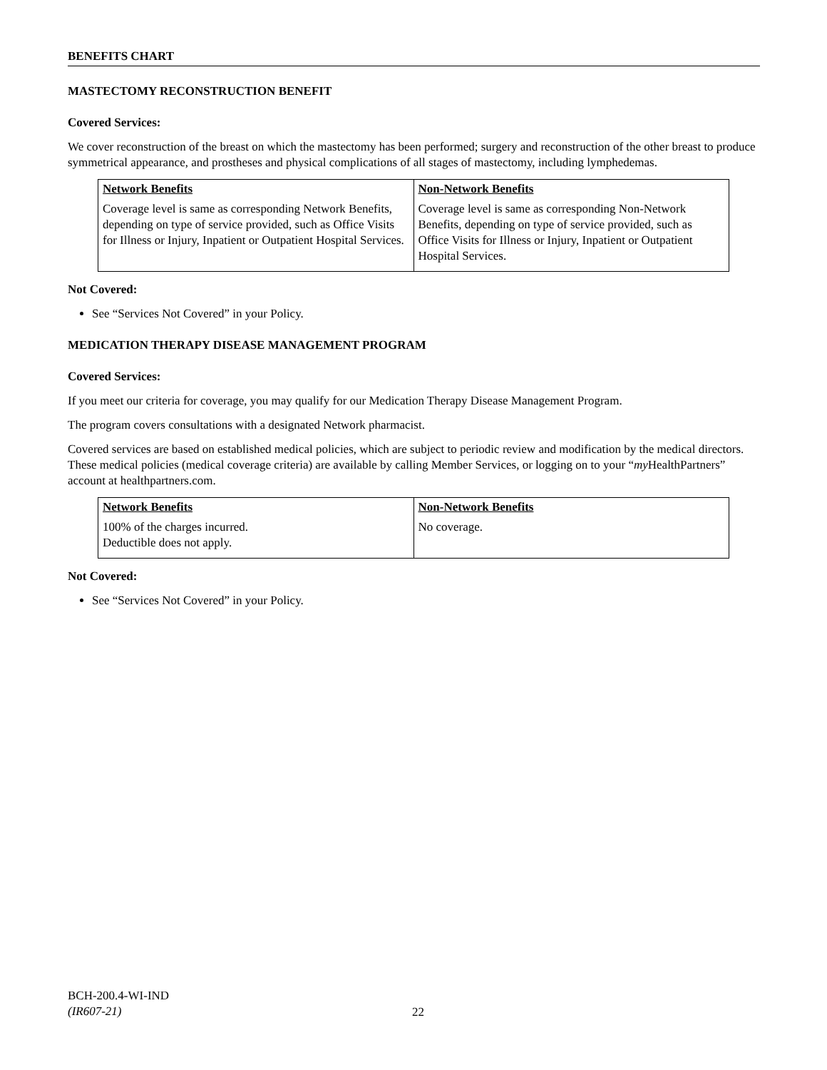BENEFITS CHART
MASTECTOMY RECONSTRUCTION BENEFIT
Covered Services:
We cover reconstruction of the breast on which the mastectomy has been performed; surgery and reconstruction of the other breast to produce symmetrical appearance, and prostheses and physical complications of all stages of mastectomy, including lymphedemas.
| Network Benefits | Non-Network Benefits |
| --- | --- |
| Coverage level is same as corresponding Network Benefits, depending on type of service provided, such as Office Visits for Illness or Injury, Inpatient or Outpatient Hospital Services. | Coverage level is same as corresponding Non-Network Benefits, depending on type of service provided, such as Office Visits for Illness or Injury, Inpatient or Outpatient Hospital Services. |
Not Covered:
See “Services Not Covered” in your Policy.
MEDICATION THERAPY DISEASE MANAGEMENT PROGRAM
Covered Services:
If you meet our criteria for coverage, you may qualify for our Medication Therapy Disease Management Program.
The program covers consultations with a designated Network pharmacist.
Covered services are based on established medical policies, which are subject to periodic review and modification by the medical directors. These medical policies (medical coverage criteria) are available by calling Member Services, or logging on to your “my HealthPartners” account at healthpartners.com.
| Network Benefits | Non-Network Benefits |
| --- | --- |
| 100% of the charges incurred. Deductible does not apply. | No coverage. |
Not Covered:
See “Services Not Covered” in your Policy.
BCH-200.4-WI-IND
(IR607-21)
22